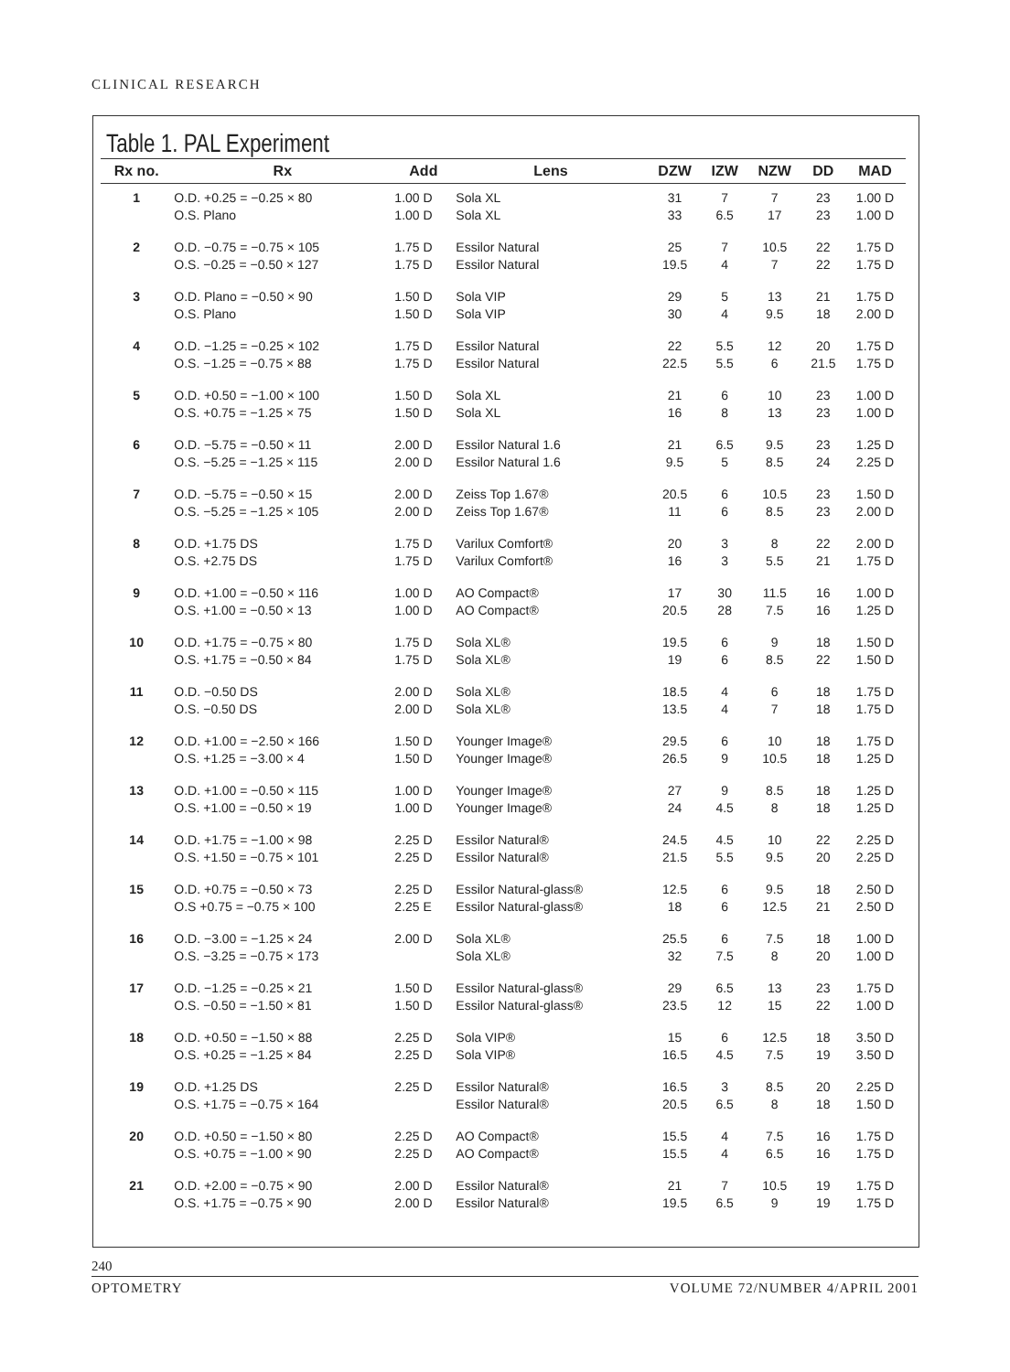CLINICAL RESEARCH
Table 1. PAL Experiment
| Rx no. | Rx | Add | Lens | DZW | IZW | NZW | DD | MAD |
| --- | --- | --- | --- | --- | --- | --- | --- | --- |
| 1 | O.D. +0.25 = −0.25 × 80 O.S. Plano | 1.00 D 1.00 D | Sola XL Sola XL | 31 33 | 7 6.5 | 7 17 | 23 23 | 1.00 D 1.00 D |
| 2 | O.D. −0.75 = −0.75 × 105 O.S. −0.25 = −0.50 × 127 | 1.75 D 1.75 D | Essilor Natural Essilor Natural | 25 19.5 | 7 4 | 10.5 7 | 22 22 | 1.75 D 1.75 D |
| 3 | O.D. Plano = −0.50 × 90 O.S. Plano | 1.50 D 1.50 D | Sola VIP Sola VIP | 29 30 | 5 4 | 13 9.5 | 21 18 | 1.75 D 2.00 D |
| 4 | O.D. −1.25 = −0.25 × 102 O.S. −1.25 = −0.75 × 88 | 1.75 D 1.75 D | Essilor Natural Essilor Natural | 22 22.5 | 5.5 5.5 | 12 6 | 20 21.5 | 1.75 D 1.75 D |
| 5 | O.D. +0.50 = −1.00 × 100 O.S. +0.75 = −1.25 × 75 | 1.50 D 1.50 D | Sola XL Sola XL | 21 16 | 6 8 | 10 13 | 23 23 | 1.00 D 1.00 D |
| 6 | O.D. −5.75 = −0.50 × 11 O.S. −5.25 = −1.25 × 115 | 2.00 D 2.00 D | Essilor Natural 1.6 Essilor Natural 1.6 | 21 9.5 | 6.5 5 | 9.5 8.5 | 23 24 | 1.25 D 2.25 D |
| 7 | O.D. −5.75 = −0.50 × 15 O.S. −5.25 = −1.25 × 105 | 2.00 D 2.00 D | Zeiss Top 1.67® Zeiss Top 1.67® | 20.5 11 | 6 6 | 10.5 8.5 | 23 23 | 1.50 D 2.00 D |
| 8 | O.D. +1.75 DS O.S. +2.75 DS | 1.75 D 1.75 D | Varilux Comfort® Varilux Comfort® | 20 16 | 3 3 | 8 5.5 | 22 21 | 2.00 D 1.75 D |
| 9 | O.D. +1.00 = −0.50 × 116 O.S. +1.00 = −0.50 × 13 | 1.00 D 1.00 D | AO Compact® AO Compact® | 17 20.5 | 30 28 | 11.5 7.5 | 16 16 | 1.00 D 1.25 D |
| 10 | O.D. +1.75 = −0.75 × 80 O.S. +1.75 = −0.50 × 84 | 1.75 D 1.75 D | Sola XL® Sola XL® | 19.5 19 | 6 6 | 9 8.5 | 18 22 | 1.50 D 1.50 D |
| 11 | O.D. −0.50 DS O.S. −0.50 DS | 2.00 D 2.00 D | Sola XL® Sola XL® | 18.5 13.5 | 4 4 | 6 7 | 18 18 | 1.75 D 1.75 D |
| 12 | O.D. +1.00 = −2.50 × 166 O.S. +1.25 = −3.00 × 4 | 1.50 D 1.50 D | Younger Image® Younger Image® | 29.5 26.5 | 6 9 | 10 10.5 | 18 18 | 1.75 D 1.25 D |
| 13 | O.D. +1.00 = −0.50 × 115 O.S. +1.00 = −0.50 × 19 | 1.00 D 1.00 D | Younger Image® Younger Image® | 27 24 | 9 4.5 | 8.5 8 | 18 18 | 1.25 D 1.25 D |
| 14 | O.D. +1.75 = −1.00 × 98 O.S. +1.50 = −0.75 × 101 | 2.25 D 2.25 D | Essilor Natural® Essilor Natural® | 24.5 21.5 | 4.5 5.5 | 10 9.5 | 22 20 | 2.25 D 2.25 D |
| 15 | O.D. +0.75 = −0.50 × 73 O.S +0.75 = −0.75 × 100 | 2.25 D 2.25 E | Essilor Natural-glass® Essilor Natural-glass® | 12.5 18 | 6 6 | 9.5 12.5 | 18 21 | 2.50 D 2.50 D |
| 16 | O.D. −3.00 = −1.25 × 24 O.S. −3.25 = −0.75 × 173 | 2.00 D | Sola XL® Sola XL® | 25.5 32 | 6 7.5 | 7.5 8 | 18 20 | 1.00 D 1.00 D |
| 17 | O.D. −1.25 = −0.25 × 21 O.S. −0.50 = −1.50 × 81 | 1.50 D 1.50 D | Essilor Natural-glass® Essilor Natural-glass® | 29 23.5 | 6.5 12 | 13 15 | 23 22 | 1.75 D 1.00 D |
| 18 | O.D. +0.50 = −1.50 × 88 O.S. +0.25 = −1.25 × 84 | 2.25 D 2.25 D | Sola VIP® Sola VIP® | 15 16.5 | 6 4.5 | 12.5 7.5 | 18 19 | 3.50 D 3.50 D |
| 19 | O.D. +1.25 DS O.S. +1.75 = −0.75 × 164 | 2.25 D | Essilor Natural® Essilor Natural® | 16.5 20.5 | 3 6.5 | 8.5 8 | 20 18 | 2.25 D 1.50 D |
| 20 | O.D. +0.50 = −1.50 × 80 O.S. +0.75 = −1.00 × 90 | 2.25 D 2.25 D | AO Compact® AO Compact® | 15.5 15.5 | 4 4 | 7.5 6.5 | 16 16 | 1.75 D 1.75 D |
| 21 | O.D. +2.00 = −0.75 × 90 O.S. +1.75 = −0.75 × 90 | 2.00 D 2.00 D | Essilor Natural® Essilor Natural® | 21 19.5 | 7 6.5 | 10.5 9 | 19 19 | 1.75 D 1.75 D |
240
OPTOMETRY VOLUME 72/NUMBER 4/APRIL 2001